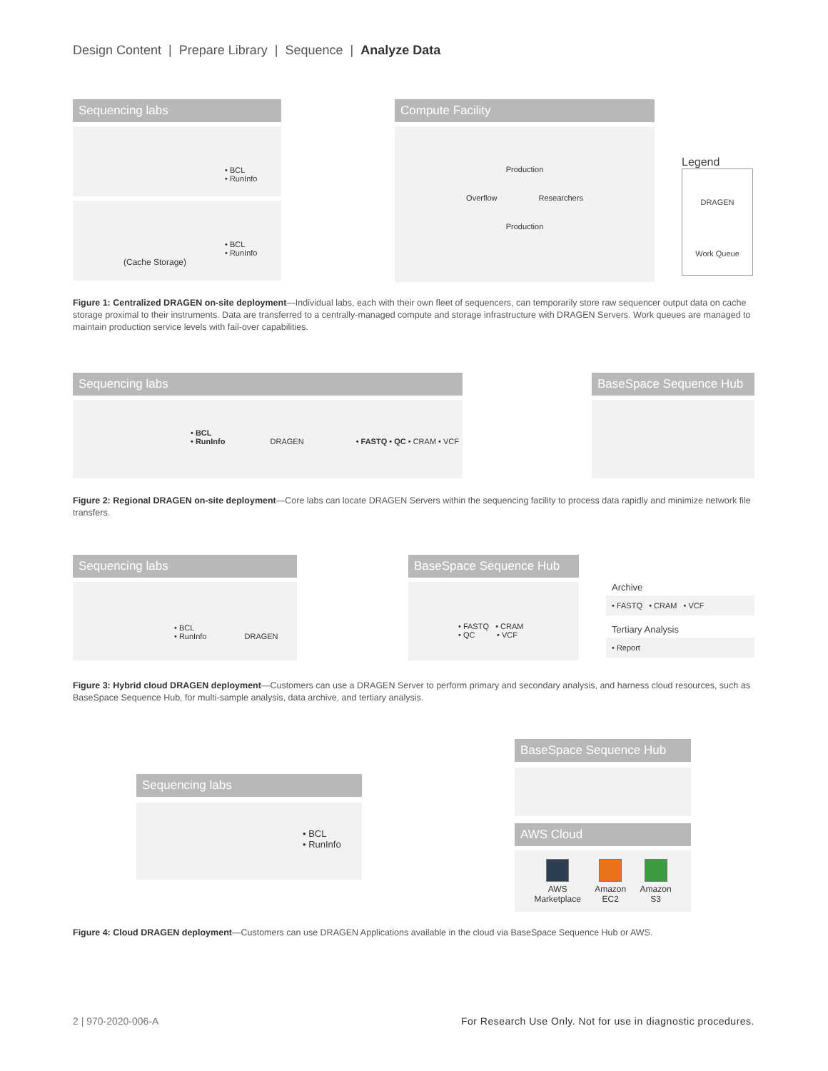Design Content | Prepare Library | Sequence | Analyze Data
Sequencing labs
• BCL
• RunInfo
• BCL
• RunInfo
(Cache Storage)
Compute Facility
Production
Overflow Researchers
Production
Legend
DRAGEN
Work Queue
Figure 1: Centralized DRAGEN on-site deployment—Individual labs, each with their own fleet of sequencers, can temporarily store raw sequencer output data on cache storage proximal to their instruments. Data are transferred to a centrally-managed compute and storage infrastructure with DRAGEN Servers. Work queues are managed to maintain production service levels with fail-over capabilities.
Sequencing labs
• BCL
• RunInfo DRAGEN • FASTQ • QC • CRAM • VCF
BaseSpace Sequence Hub
Figure 2: Regional DRAGEN on-site deployment—Core labs can locate DRAGEN Servers within the sequencing facility to process data rapidly and minimize network file transfers.
Sequencing labs
• BCL
• RunInfo DRAGEN
BaseSpace Sequence Hub
• FASTQ • CRAM
• QC • VCF
Archive
• FASTQ • CRAM • VCF
Tertiary Analysis
• Report
Figure 3: Hybrid cloud DRAGEN deployment—Customers can use a DRAGEN Server to perform primary and secondary analysis, and harness cloud resources, such as BaseSpace Sequence Hub, for multi-sample analysis, data archive, and tertiary analysis.
Sequencing labs
• BCL
• RunInfo
BaseSpace Sequence Hub
AWS Cloud
AWS
Marketplace
Amazon
EC2
Amazon
S3
Figure 4: Cloud DRAGEN deployment—Customers can use DRAGEN Applications available in the cloud via BaseSpace Sequence Hub or AWS.
2 | 970-2020-006-A
For Research Use Only. Not for use in diagnostic procedures.